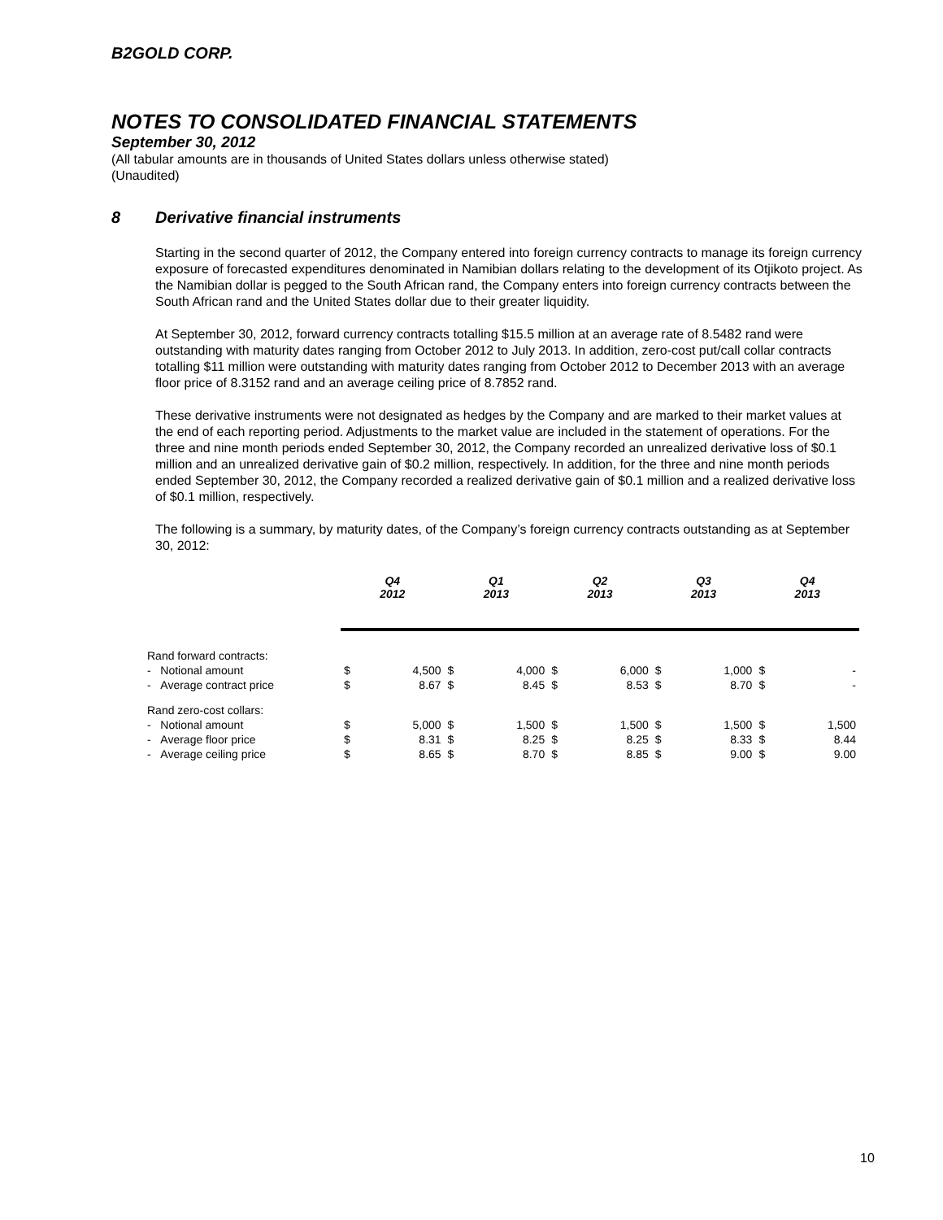B2GOLD CORP.
NOTES TO CONSOLIDATED FINANCIAL STATEMENTS
September 30, 2012
(All tabular amounts are in thousands of United States dollars unless otherwise stated)
(Unaudited)
8 Derivative financial instruments
Starting in the second quarter of 2012, the Company entered into foreign currency contracts to manage its foreign currency exposure of forecasted expenditures denominated in Namibian dollars relating to the development of its Otjikoto project. As the Namibian dollar is pegged to the South African rand, the Company enters into foreign currency contracts between the South African rand and the United States dollar due to their greater liquidity.
At September 30, 2012, forward currency contracts totalling $15.5 million at an average rate of 8.5482 rand were outstanding with maturity dates ranging from October 2012 to July 2013. In addition, zero-cost put/call collar contracts totalling $11 million were outstanding with maturity dates ranging from October 2012 to December 2013 with an average floor price of 8.3152 rand and an average ceiling price of 8.7852 rand.
These derivative instruments were not designated as hedges by the Company and are marked to their market values at the end of each reporting period. Adjustments to the market value are included in the statement of operations. For the three and nine month periods ended September 30, 2012, the Company recorded an unrealized derivative loss of $0.1 million and an unrealized derivative gain of $0.2 million, respectively. In addition, for the three and nine month periods ended September 30, 2012, the Company recorded a realized derivative gain of $0.1 million and a realized derivative loss of $0.1 million, respectively.
The following is a summary, by maturity dates, of the Company’s foreign currency contracts outstanding as at September 30, 2012:
| | Q4 2012 | | Q1 2013 | | Q2 2013 | | Q3 2013 | | Q4 2013 | |
| --- | --- | --- | --- | --- | --- | --- | --- | --- | --- | --- |
| Rand forward contracts: | | | | | | | | | | |
| - Notional amount | $ | 4,500 | $ | 4,000 | $ | 6,000 | $ | 1,000 | $ | - |
| - Average contract price | $ | 8.67 | $ | 8.45 | $ | 8.53 | $ | 8.70 | $ | - |
| Rand zero-cost collars: | | | | | | | | | | |
| - Notional amount | $ | 5,000 | $ | 1,500 | $ | 1,500 | $ | 1,500 | $ | 1,500 |
| - Average floor price | $ | 8.31 | $ | 8.25 | $ | 8.25 | $ | 8.33 | $ | 8.44 |
| - Average ceiling price | $ | 8.65 | $ | 8.70 | $ | 8.85 | $ | 9.00 | $ | 9.00 |
10